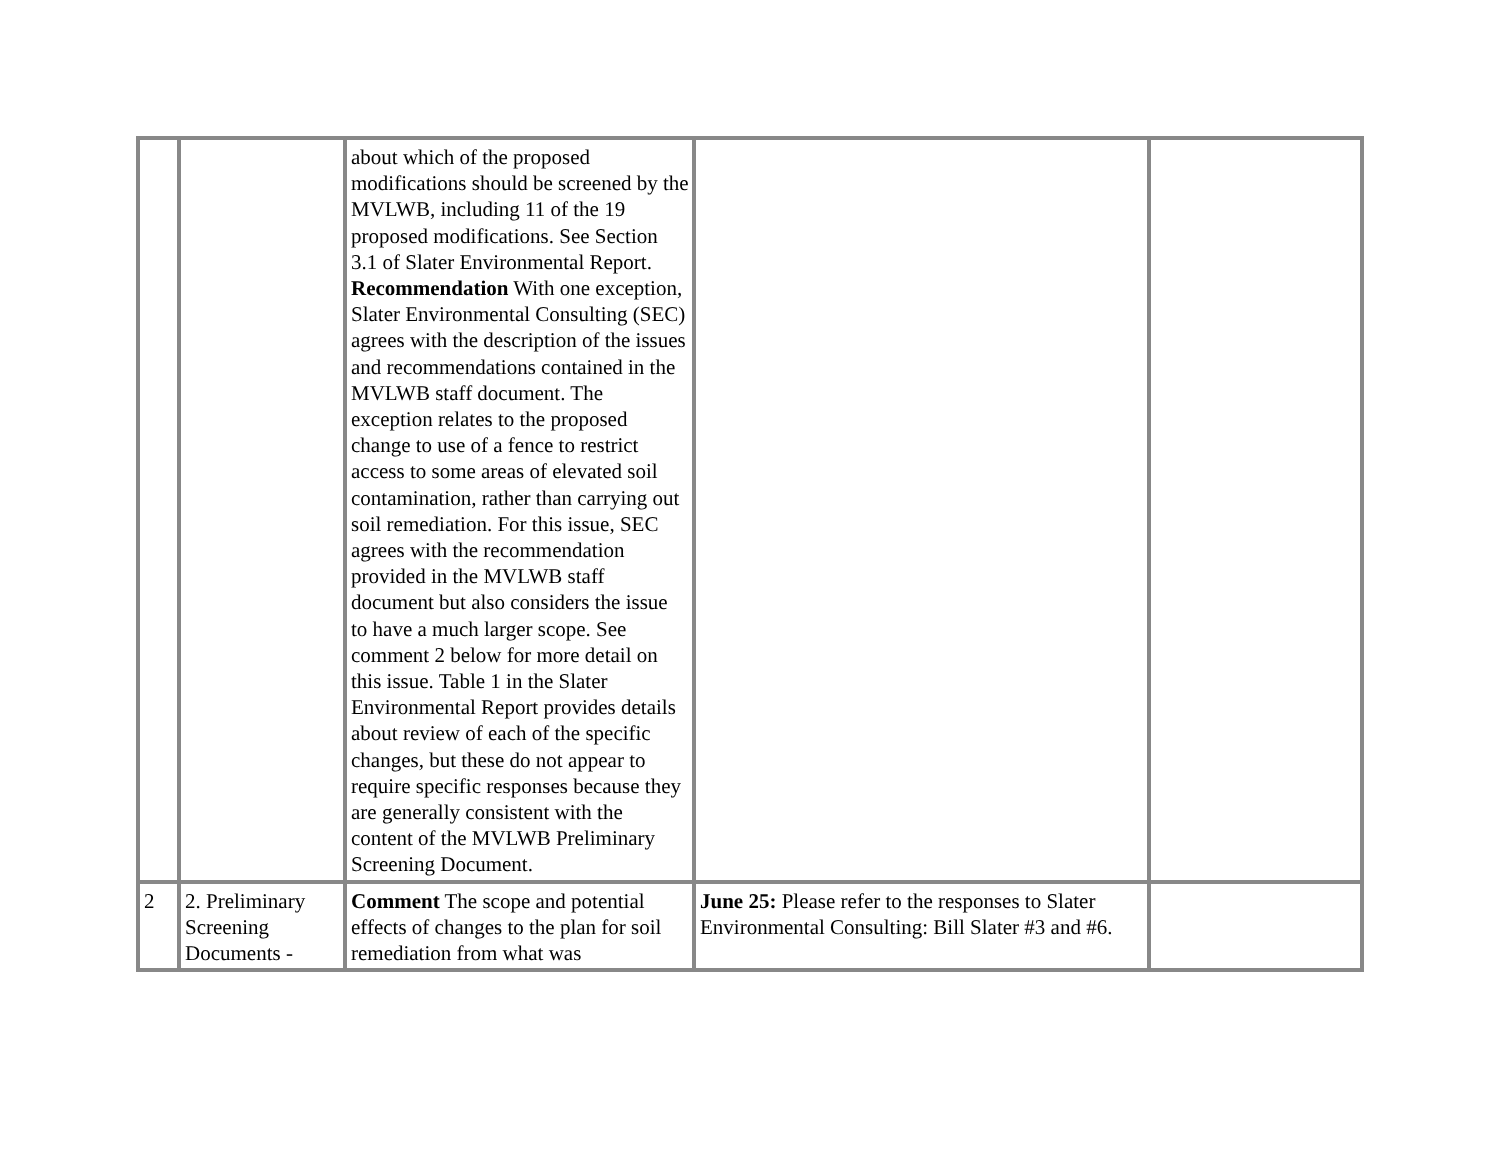| | | about which of the proposed modifications should be screened by the MVLWB, including 11 of the 19 proposed modifications. See Section 3.1 of Slater Environmental Report. Recommendation With one exception, Slater Environmental Consulting (SEC) agrees with the description of the issues and recommendations contained in the MVLWB staff document. The exception relates to the proposed change to use of a fence to restrict access to some areas of elevated soil contamination, rather than carrying out soil remediation. For this issue, SEC agrees with the recommendation provided in the MVLWB staff document but also considers the issue to have a much larger scope. See comment 2 below for more detail on this issue. Table 1 in the Slater Environmental Report provides details about review of each of the specific changes, but these do not appear to require specific responses because they are generally consistent with the content of the MVLWB Preliminary Screening Document. | | |
| 2 | 2. Preliminary Screening Documents - | Comment The scope and potential effects of changes to the plan for soil remediation from what was | June 25: Please refer to the responses to Slater Environmental Consulting: Bill Slater #3 and #6. | |